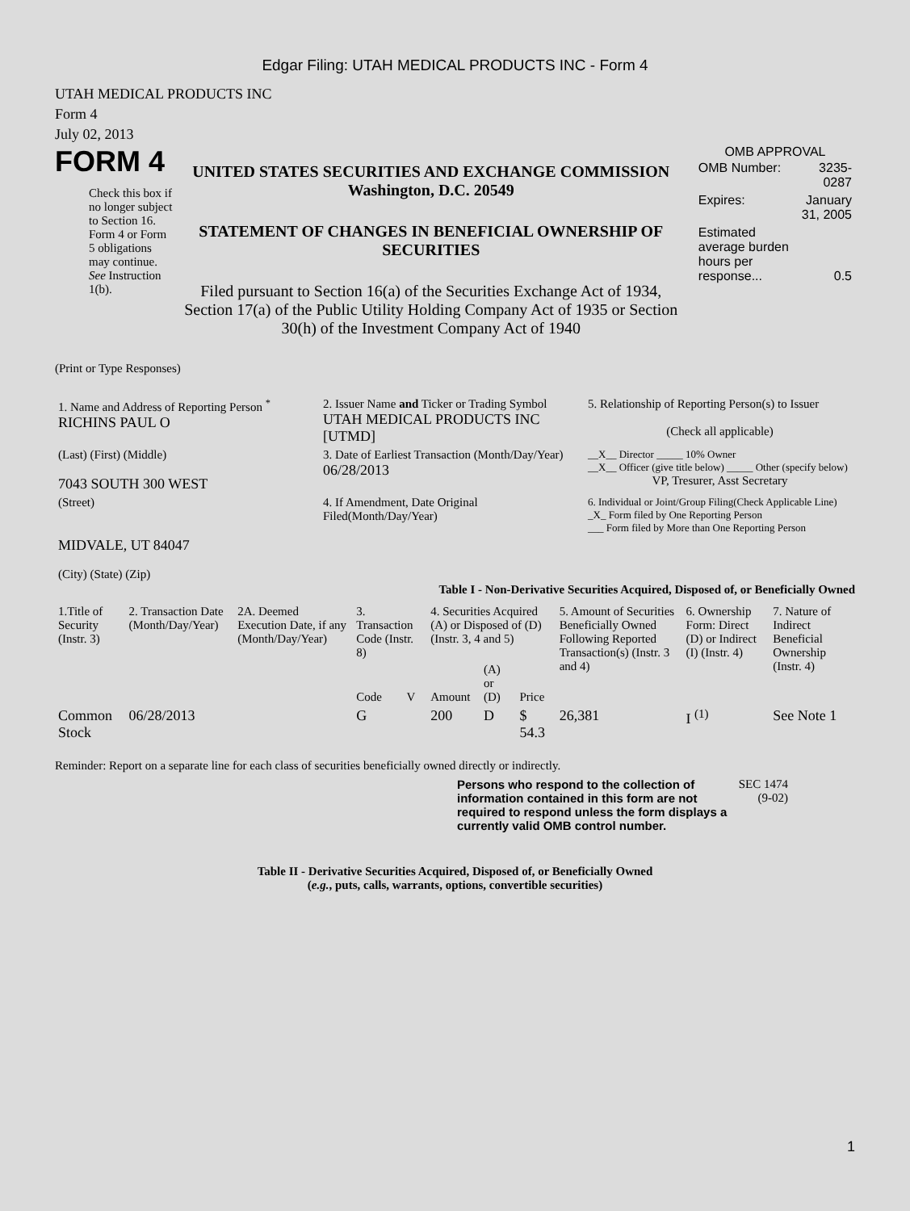Edgar Filing: UTAH MEDICAL PRODUCTS INC - Form 4
UTAH MEDICAL PRODUCTS INC
Form 4
July 02, 2013
FORM 4
Check this box if no longer subject to Section 16. Form 4 or Form 5 obligations may continue. See Instruction 1(b).
UNITED STATES SECURITIES AND EXCHANGE COMMISSION
Washington, D.C. 20549
STATEMENT OF CHANGES IN BENEFICIAL OWNERSHIP OF SECURITIES
Filed pursuant to Section 16(a) of the Securities Exchange Act of 1934, Section 17(a) of the Public Utility Holding Company Act of 1935 or Section 30(h) of the Investment Company Act of 1940
OMB APPROVAL
| OMB Number: | 3235-0287 |
| Expires: | January 31, 2005 |
| Estimated average burden hours per response... | 0.5 |
(Print or Type Responses)
| 1. Name and Address of Reporting Person <sup>*</sup> RICHINS PAUL O | 2. Issuer Name and Ticker or Trading Symbol UTAH MEDICAL PRODUCTS INC [UTMD] | 5. Relationship of Reporting Person(s) to Issuer (Check all applicable) |
| (Last) (First) (Middle) 7043 SOUTH 300 WEST | 3. Date of Earliest Transaction (Month/Day/Year) 06/28/2013 | __X__ Director _____ 10% Owner __X__ Officer (give title below) _____ Other (specify below) VP, Tresurer, Asst Secretary |
| (Street) MIDVALE, UT 84047 (City) (State) (Zip) | 4. If Amendment, Date Original Filed(Month/Day/Year) | 6. Individual or Joint/Group Filing(Check Applicable Line) _X_ Form filed by One Reporting Person ___ Form filed by More than One Reporting Person |
Table I - Non-Derivative Securities Acquired, Disposed of, or Beneficially Owned
| 1.Title of Security (Instr. 3) | 2. Transaction Date (Month/Day/Year) | 2A. Deemed Execution Date, if any (Month/Day/Year) | 3. Transaction Code (Instr. 8) | | 4. Securities Acquired (A) or Disposed of (D) (Instr. 3, 4 and 5) | | | 5. Amount of Securities Beneficially Owned Following Reported Transaction(s) (Instr. 3 and 4) | 6. Ownership Form: Direct (D) or Indirect (I) (Instr. 4) | 7. Nature of Indirect Beneficial Ownership (Instr. 4) |
| --- | --- | --- | --- | --- | --- | --- | --- | --- | --- | --- |
| | | | Code | V | Amount | (A) or (D) | Price | | | |
| Common Stock | 06/28/2013 | | G | | 200 | D | $ 54.3 | 26,381 | I <sup>(1)</sup> | See Note 1 |
Reminder: Report on a separate line for each class of securities beneficially owned directly or indirectly.
Persons who respond to the collection of information contained in this form are not required to respond unless the form displays a currently valid OMB control number.
SEC 1474 (9-02)
Table II - Derivative Securities Acquired, Disposed of, or Beneficially Owned
(e.g., puts, calls, warrants, options, convertible securities)
1